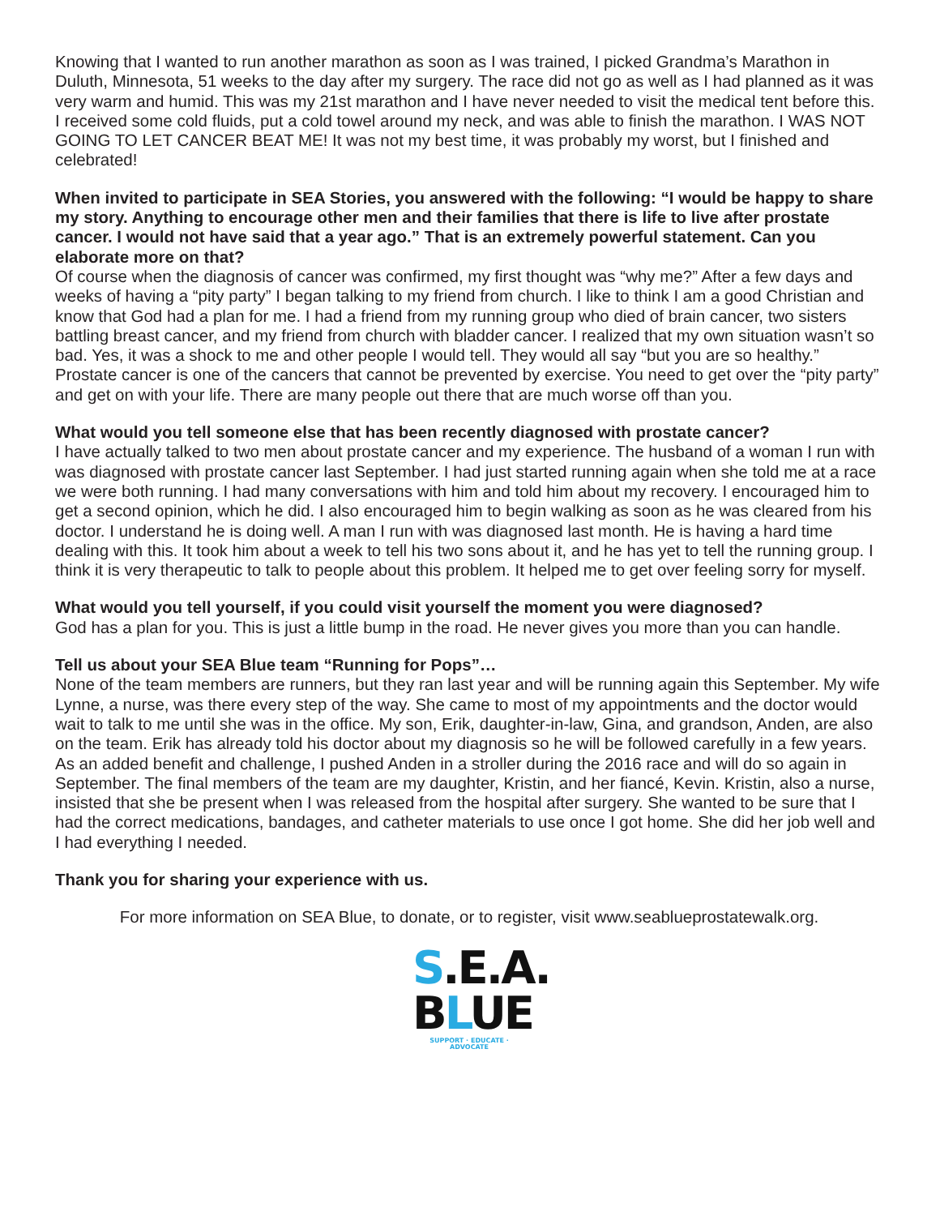Knowing that I wanted to run another marathon as soon as I was trained, I picked Grandma’s Marathon in Duluth, Minnesota, 51 weeks to the day after my surgery. The race did not go as well as I had planned as it was very warm and humid. This was my 21st marathon and I have never needed to visit the medical tent before this. I received some cold fluids, put a cold towel around my neck, and was able to finish the marathon. I WAS NOT GOING TO LET CANCER BEAT ME! It was not my best time, it was probably my worst, but I finished and celebrated!
When invited to participate in SEA Stories, you answered with the following: “I would be happy to share my story. Anything to encourage other men and their families that there is life to live after prostate cancer. I would not have said that a year ago.” That is an extremely powerful statement. Can you elaborate more on that?
Of course when the diagnosis of cancer was confirmed, my first thought was “why me?” After a few days and weeks of having a “pity party” I began talking to my friend from church. I like to think I am a good Christian and know that God had a plan for me. I had a friend from my running group who died of brain cancer, two sisters battling breast cancer, and my friend from church with bladder cancer. I realized that my own situation wasn’t so bad. Yes, it was a shock to me and other people I would tell. They would all say “but you are so healthy.” Prostate cancer is one of the cancers that cannot be prevented by exercise. You need to get over the “pity party” and get on with your life. There are many people out there that are much worse off than you.
What would you tell someone else that has been recently diagnosed with prostate cancer?
I have actually talked to two men about prostate cancer and my experience. The husband of a woman I run with was diagnosed with prostate cancer last September. I had just started running again when she told me at a race we were both running. I had many conversations with him and told him about my recovery. I encouraged him to get a second opinion, which he did. I also encouraged him to begin walking as soon as he was cleared from his doctor. I understand he is doing well. A man I run with was diagnosed last month. He is having a hard time dealing with this. It took him about a week to tell his two sons about it, and he has yet to tell the running group. I think it is very therapeutic to talk to people about this problem. It helped me to get over feeling sorry for myself.
What would you tell yourself, if you could visit yourself the moment you were diagnosed?
God has a plan for you. This is just a little bump in the road. He never gives you more than you can handle.
Tell us about your SEA Blue team “Running for Pops”…
None of the team members are runners, but they ran last year and will be running again this September. My wife Lynne, a nurse, was there every step of the way. She came to most of my appointments and the doctor would wait to talk to me until she was in the office. My son, Erik, daughter-in-law, Gina, and grandson, Anden, are also on the team. Erik has already told his doctor about my diagnosis so he will be followed carefully in a few years. As an added benefit and challenge, I pushed Anden in a stroller during the 2016 race and will do so again in September. The final members of the team are my daughter, Kristin, and her fiancé, Kevin. Kristin, also a nurse, insisted that she be present when I was released from the hospital after surgery. She wanted to be sure that I had the correct medications, bandages, and catheter materials to use once I got home. She did her job well and I had everything I needed.
Thank you for sharing your experience with us.
For more information on SEA Blue, to donate, or to register, visit www.seablueprostatewalk.org.
S.E.A.
BLUE
SUPPORT · EDUCATE · ADVOCATE